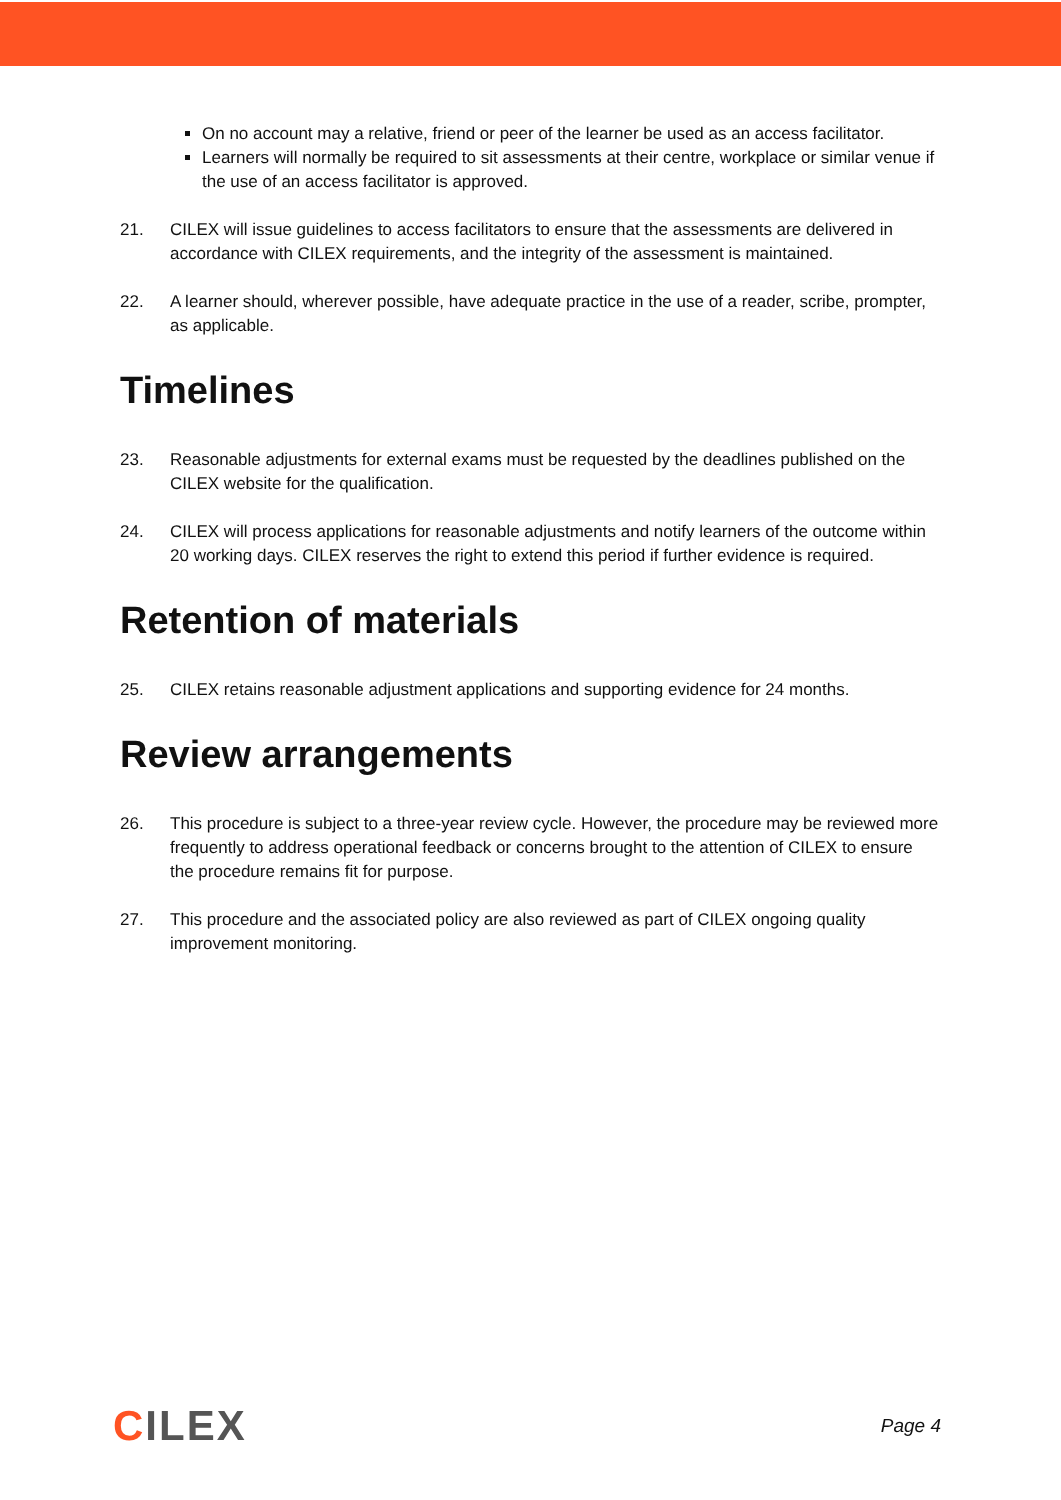On no account may a relative, friend or peer of the learner be used as an access facilitator.
Learners will normally be required to sit assessments at their centre, workplace or similar venue if the use of an access facilitator is approved.
21. CILEX will issue guidelines to access facilitators to ensure that the assessments are delivered in accordance with CILEX requirements, and the integrity of the assessment is maintained.
22. A learner should, wherever possible, have adequate practice in the use of a reader, scribe, prompter, as applicable.
Timelines
23. Reasonable adjustments for external exams must be requested by the deadlines published on the CILEX website for the qualification.
24. CILEX will process applications for reasonable adjustments and notify learners of the outcome within 20 working days. CILEX reserves the right to extend this period if further evidence is required.
Retention of materials
25. CILEX retains reasonable adjustment applications and supporting evidence for 24 months.
Review arrangements
26. This procedure is subject to a three-year review cycle. However, the procedure may be reviewed more frequently to address operational feedback or concerns brought to the attention of CILEX to ensure the procedure remains fit for purpose.
27. This procedure and the associated policy are also reviewed as part of CILEX ongoing quality improvement monitoring.
CILEX
Page 4